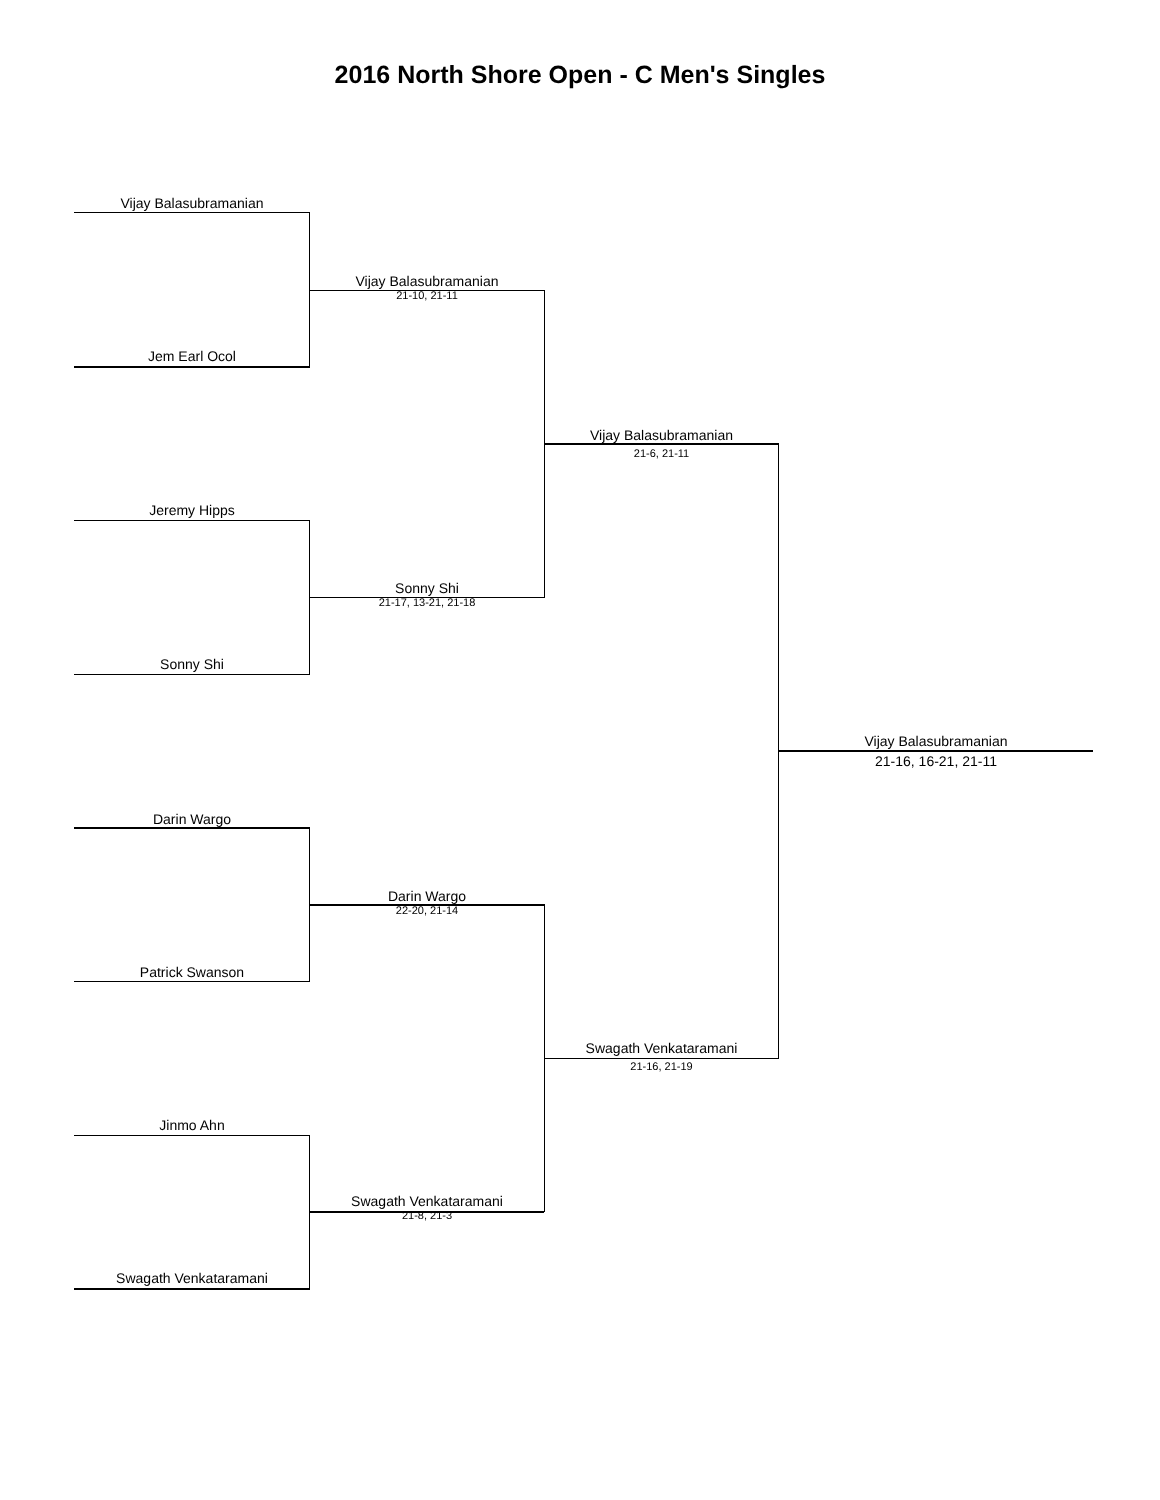2016 North Shore Open - C Men's Singles
Vijay Balasubramanian
Jem Earl Ocol
Vijay Balasubramanian
21-10, 21-11
Jeremy Hipps
Sonny Shi
Sonny Shi
21-17, 13-21, 21-18
Vijay Balasubramanian
21-6, 21-11
Vijay Balasubramanian
21-16, 16-21, 21-11
Darin Wargo
Patrick Swanson
Darin Wargo
22-20, 21-14
Jinmo Ahn
Swagath Venkataramani
Swagath Venkataramani
21-8, 21-3
Swagath Venkataramani
21-16, 21-19